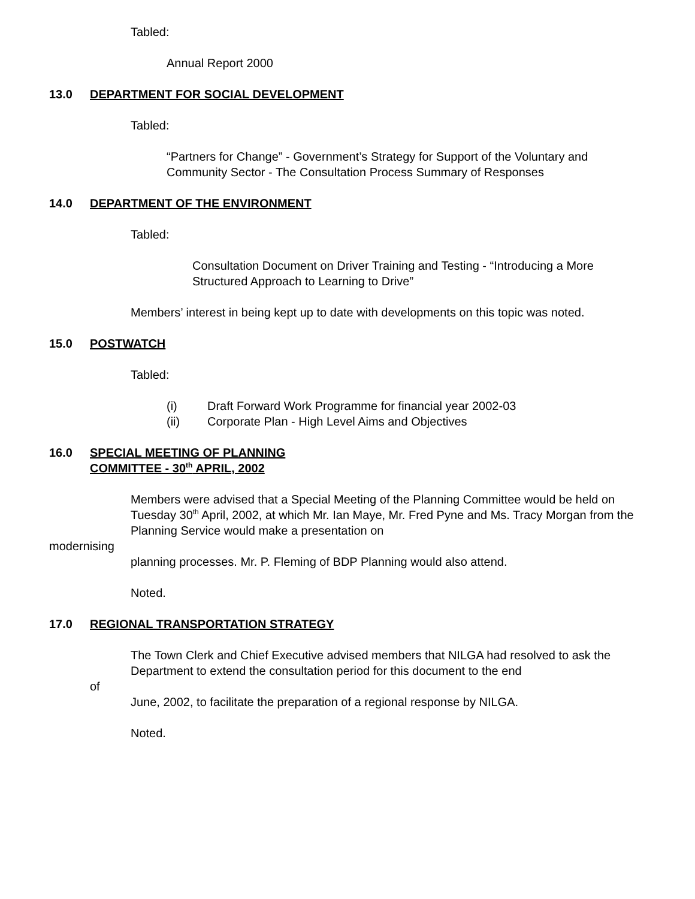Tabled:
Annual Report 2000
13.0 DEPARTMENT FOR SOCIAL DEVELOPMENT
Tabled:
“Partners for Change” - Government’s Strategy for Support of the Voluntary and Community Sector - The Consultation Process Summary of Responses
14.0 DEPARTMENT OF THE ENVIRONMENT
Tabled:
Consultation Document on Driver Training and Testing - “Introducing a More Structured Approach to Learning to Drive”
Members’ interest in being kept up to date with developments on this topic was noted.
15.0 POSTWATCH
Tabled:
(i) Draft Forward Work Programme for financial year 2002-03
(ii) Corporate Plan - High Level Aims and Objectives
16.0 SPECIAL MEETING OF PLANNING
COMMITTEE - 30<sup>th</sup> APRIL, 2002
Members were advised that a Special Meeting of the Planning Committee would be held on Tuesday 30<sup>th</sup> April, 2002, at which Mr. Ian Maye, Mr. Fred Pyne and Ms. Tracy Morgan from the Planning Service would make a presentation on
modernising
planning processes. Mr. P. Fleming of BDP Planning would also attend.
Noted.
17.0 REGIONAL TRANSPORTATION STRATEGY
The Town Clerk and Chief Executive advised members that NILGA had resolved to ask the Department to extend the consultation period for this document to the end
of
June, 2002, to facilitate the preparation of a regional response by NILGA.
Noted.